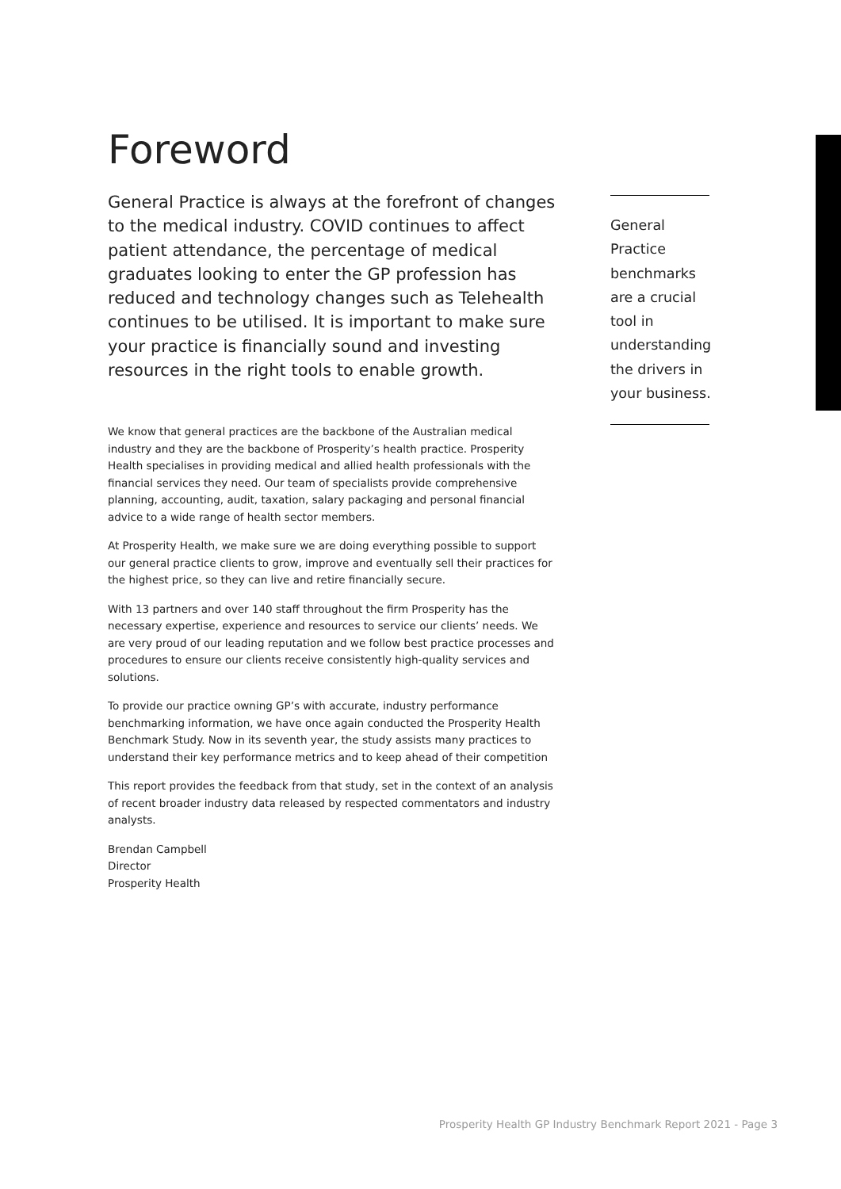Foreword
General Practice is always at the forefront of changes to the medical industry. COVID continues to affect patient attendance, the percentage of medical graduates looking to enter the GP profession has reduced and technology changes such as Telehealth continues to be utilised. It is important to make sure your practice is financially sound and investing resources in the right tools to enable growth.
We know that general practices are the backbone of the Australian medical industry and they are the backbone of Prosperity’s health practice. Prosperity Health specialises in providing medical and allied health professionals with the financial services they need. Our team of specialists provide comprehensive planning, accounting, audit, taxation, salary packaging and personal financial advice to a wide range of health sector members.
At Prosperity Health, we make sure we are doing everything possible to support our general practice clients to grow, improve and eventually sell their practices for the highest price, so they can live and retire financially secure.
With 13 partners and over 140 staff throughout the firm Prosperity has the necessary expertise, experience and resources to service our clients’ needs. We are very proud of our leading reputation and we follow best practice processes and procedures to ensure our clients receive consistently high-quality services and solutions.
To provide our practice owning GP’s with accurate, industry performance benchmarking information, we have once again conducted the Prosperity Health Benchmark Study. Now in its seventh year, the study assists many practices to understand their key performance metrics and to keep ahead of their competition
This report provides the feedback from that study, set in the context of an analysis of recent broader industry data released by respected commentators and industry analysts.
Brendan Campbell
Director
Prosperity Health
General Practice benchmarks are a crucial tool in understanding the drivers in your business.
Prosperity Health GP Industry Benchmark Report 2021 - Page 3